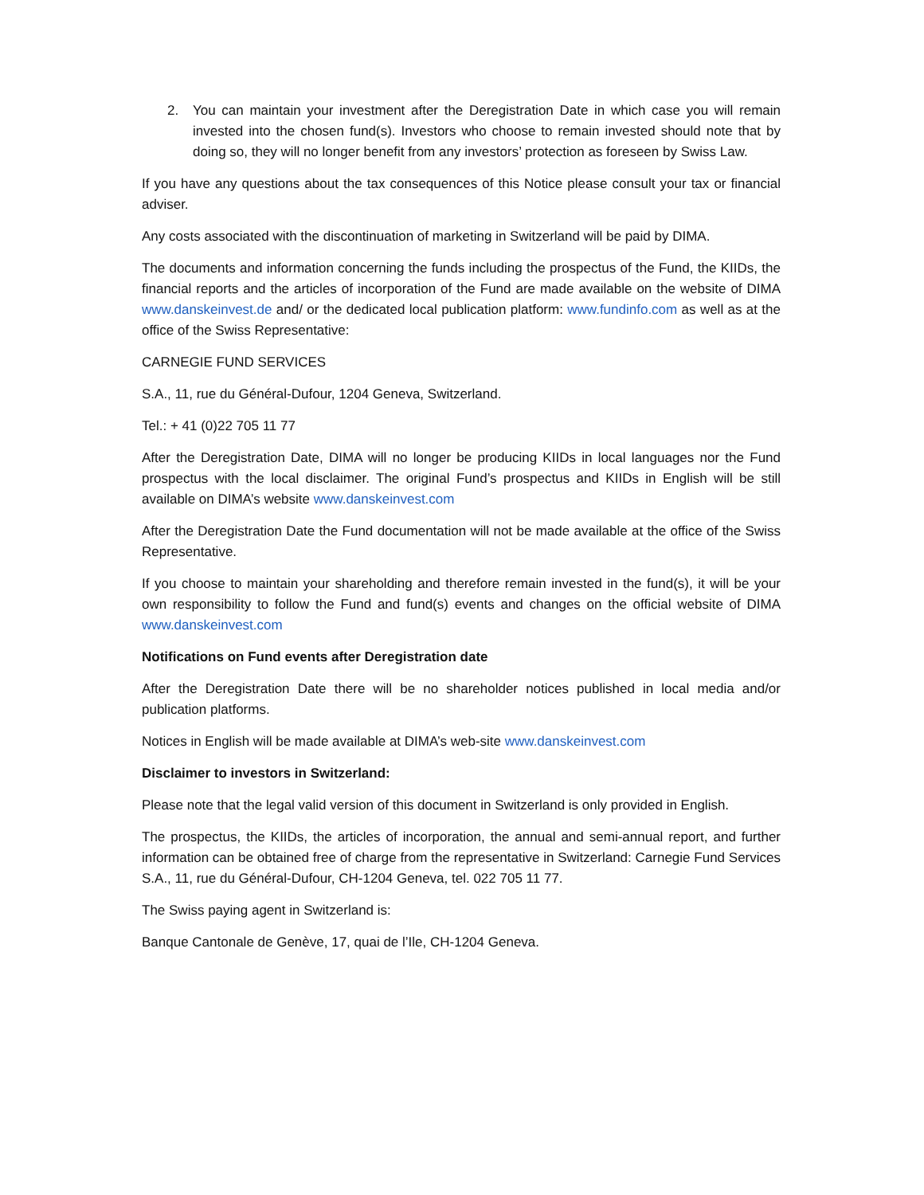2. You can maintain your investment after the Deregistration Date in which case you will remain invested into the chosen fund(s). Investors who choose to remain invested should note that by doing so, they will no longer benefit from any investors’ protection as foreseen by Swiss Law.
If you have any questions about the tax consequences of this Notice please consult your tax or financial adviser.
Any costs associated with the discontinuation of marketing in Switzerland will be paid by DIMA.
The documents and information concerning the funds including the prospectus of the Fund, the KIIDs, the financial reports and the articles of incorporation of the Fund are made available on the website of DIMA www.danskeinvest.de and/ or the dedicated local publication platform: www.fundinfo.com as well as at the office of the Swiss Representative:
CARNEGIE FUND SERVICES
S.A., 11, rue du Général-Dufour, 1204 Geneva, Switzerland.
Tel.: + 41 (0)22 705 11 77
After the Deregistration Date, DIMA will no longer be producing KIIDs in local languages nor the Fund prospectus with the local disclaimer. The original Fund’s prospectus and KIIDs in English will be still available on DIMA’s website www.danskeinvest.com
After the Deregistration Date the Fund documentation will not be made available at the office of the Swiss Representative.
If you choose to maintain your shareholding and therefore remain invested in the fund(s), it will be your own responsibility to follow the Fund and fund(s) events and changes on the official website of DIMA www.danskeinvest.com
Notifications on Fund events after Deregistration date
After the Deregistration Date there will be no shareholder notices published in local media and/or publication platforms.
Notices in English will be made available at DIMA’s web-site www.danskeinvest.com
Disclaimer to investors in Switzerland:
Please note that the legal valid version of this document in Switzerland is only provided in English.
The prospectus, the KIIDs, the articles of incorporation, the annual and semi-annual report, and further information can be obtained free of charge from the representative in Switzerland: Carnegie Fund Services S.A., 11, rue du Général-Dufour, CH-1204 Geneva, tel. 022 705 11 77.
The Swiss paying agent in Switzerland is:
Banque Cantonale de Genève, 17, quai de l’Ile, CH-1204 Geneva.